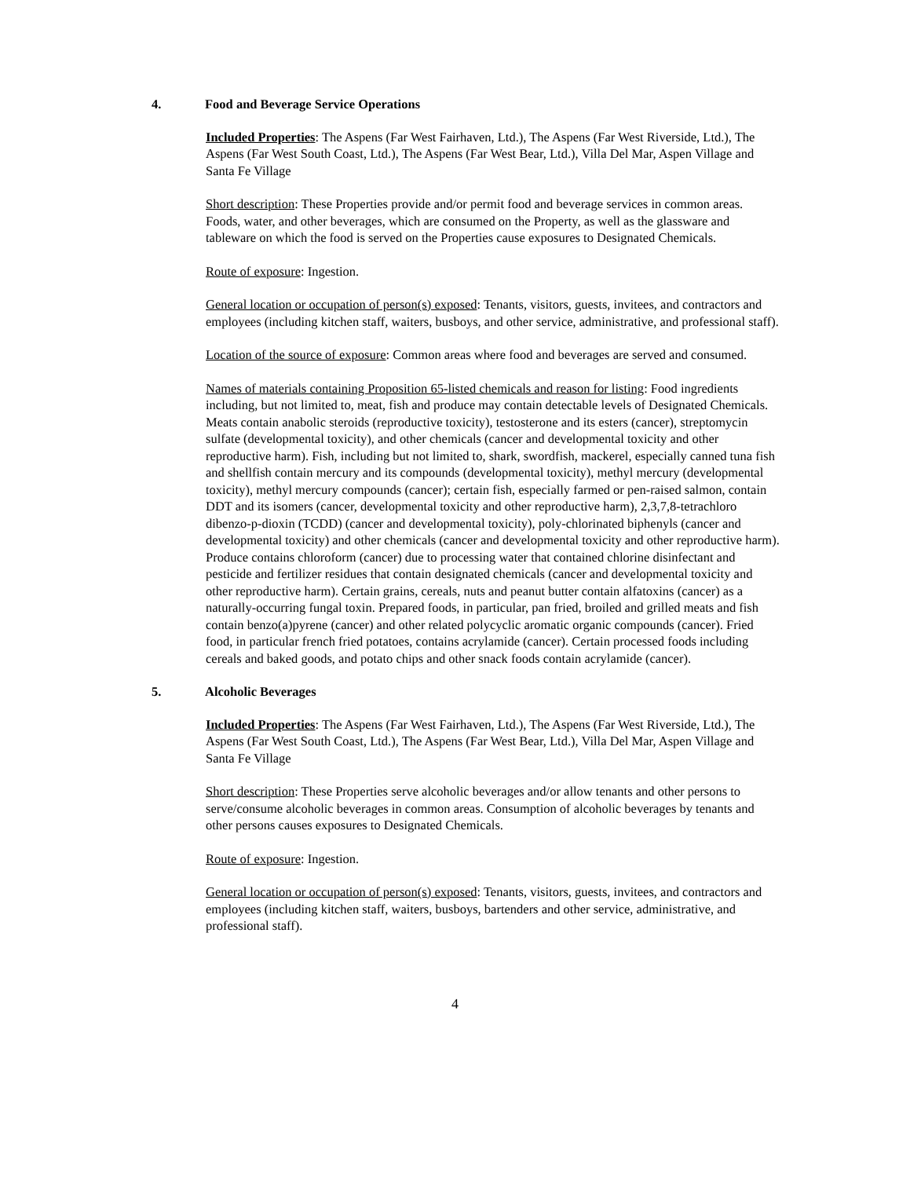4. Food and Beverage Service Operations
Included Properties: The Aspens (Far West Fairhaven, Ltd.), The Aspens (Far West Riverside, Ltd.), The Aspens (Far West South Coast, Ltd.), The Aspens (Far West Bear, Ltd.), Villa Del Mar, Aspen Village and Santa Fe Village
Short description: These Properties provide and/or permit food and beverage services in common areas. Foods, water, and other beverages, which are consumed on the Property, as well as the glassware and tableware on which the food is served on the Properties cause exposures to Designated Chemicals.
Route of exposure: Ingestion.
General location or occupation of person(s) exposed: Tenants, visitors, guests, invitees, and contractors and employees (including kitchen staff, waiters, busboys, and other service, administrative, and professional staff).
Location of the source of exposure: Common areas where food and beverages are served and consumed.
Names of materials containing Proposition 65-listed chemicals and reason for listing: Food ingredients including, but not limited to, meat, fish and produce may contain detectable levels of Designated Chemicals. Meats contain anabolic steroids (reproductive toxicity), testosterone and its esters (cancer), streptomycin sulfate (developmental toxicity), and other chemicals (cancer and developmental toxicity and other reproductive harm). Fish, including but not limited to, shark, swordfish, mackerel, especially canned tuna fish and shellfish contain mercury and its compounds (developmental toxicity), methyl mercury (developmental toxicity), methyl mercury compounds (cancer); certain fish, especially farmed or pen-raised salmon, contain DDT and its isomers (cancer, developmental toxicity and other reproductive harm), 2,3,7,8-tetrachloro dibenzo-p-dioxin (TCDD) (cancer and developmental toxicity), poly-chlorinated biphenyls (cancer and developmental toxicity) and other chemicals (cancer and developmental toxicity and other reproductive harm). Produce contains chloroform (cancer) due to processing water that contained chlorine disinfectant and pesticide and fertilizer residues that contain designated chemicals (cancer and developmental toxicity and other reproductive harm). Certain grains, cereals, nuts and peanut butter contain alfatoxins (cancer) as a naturally-occurring fungal toxin. Prepared foods, in particular, pan fried, broiled and grilled meats and fish contain benzo(a)pyrene (cancer) and other related polycyclic aromatic organic compounds (cancer). Fried food, in particular french fried potatoes, contains acrylamide (cancer). Certain processed foods including cereals and baked goods, and potato chips and other snack foods contain acrylamide (cancer).
5. Alcoholic Beverages
Included Properties: The Aspens (Far West Fairhaven, Ltd.), The Aspens (Far West Riverside, Ltd.), The Aspens (Far West South Coast, Ltd.), The Aspens (Far West Bear, Ltd.), Villa Del Mar, Aspen Village and Santa Fe Village
Short description: These Properties serve alcoholic beverages and/or allow tenants and other persons to serve/consume alcoholic beverages in common areas. Consumption of alcoholic beverages by tenants and other persons causes exposures to Designated Chemicals.
Route of exposure: Ingestion.
General location or occupation of person(s) exposed: Tenants, visitors, guests, invitees, and contractors and employees (including kitchen staff, waiters, busboys, bartenders and other service, administrative, and professional staff).
4